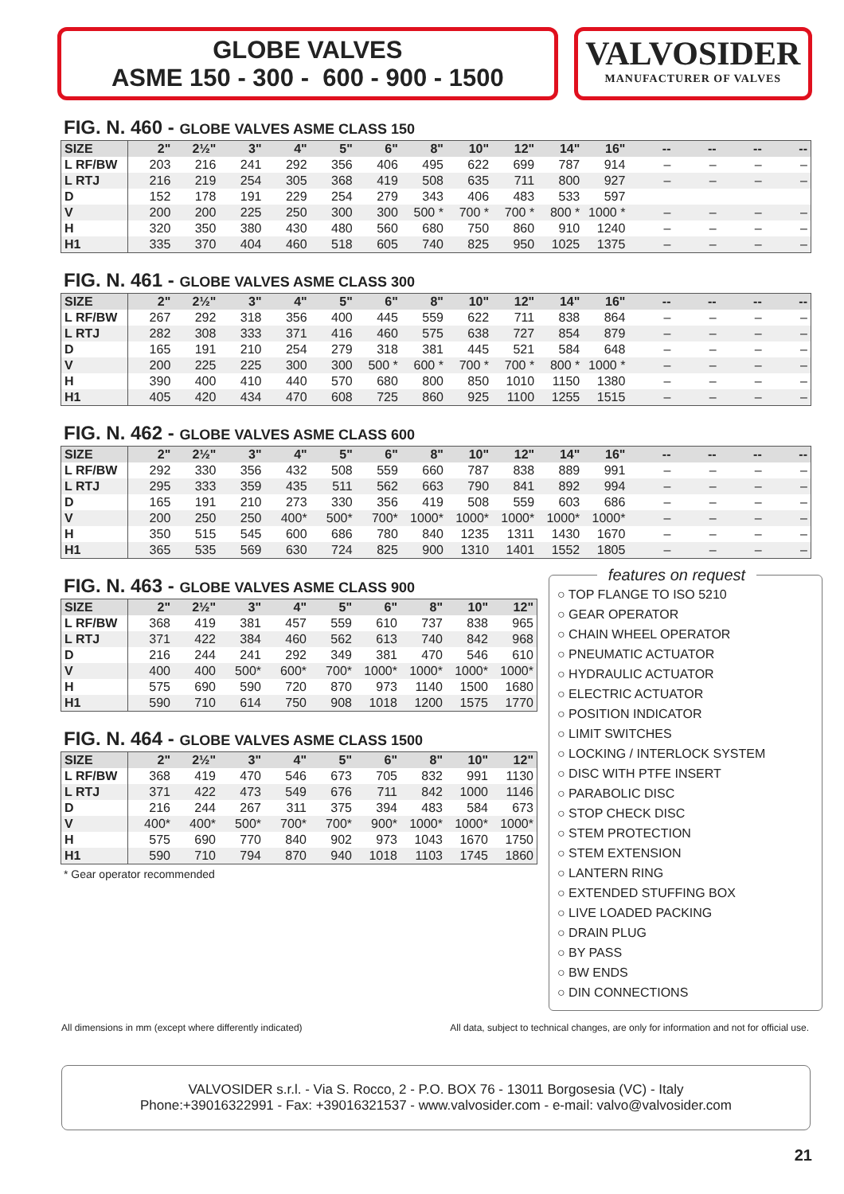GLOBE VALVES
ASME 150 - 300 - 600 - 900 - 1500
VALVOSIDER
MANUFACTURER OF VALVES
FIG. N. 460 - GLOBE VALVES ASME CLASS 150
| SIZE | 2" | 2½" | 3" | 4" | 5" | 6" | 8" | 10" | 12" | 14" | 16" | -- | -- | -- | -- |
| --- | --- | --- | --- | --- | --- | --- | --- | --- | --- | --- | --- | --- | --- | --- | --- |
| L RF/BW | 203 | 216 | 241 | 292 | 356 | 406 | 495 | 622 | 699 | 787 | 914 | – | – | – | – |
| L RTJ | 216 | 219 | 254 | 305 | 368 | 419 | 508 | 635 | 711 | 800 | 927 | – | – | – | – |
| D | 152 | 178 | 191 | 229 | 254 | 279 | 343 | 406 | 483 | 533 | 597 | | | | |
| V | 200 | 200 | 225 | 250 | 300 | 300 | 500 * | 700 * | 700 * | 800 * | 1000 * | – | – | – | – |
| H | 320 | 350 | 380 | 430 | 480 | 560 | 680 | 750 | 860 | 910 | 1240 | – | – | – | – |
| H1 | 335 | 370 | 404 | 460 | 518 | 605 | 740 | 825 | 950 | 1025 | 1375 | – | – | – | – |
FIG. N. 461 - GLOBE VALVES ASME CLASS 300
| SIZE | 2" | 2½" | 3" | 4" | 5" | 6" | 8" | 10" | 12" | 14" | 16" | -- | -- | -- | -- |
| --- | --- | --- | --- | --- | --- | --- | --- | --- | --- | --- | --- | --- | --- | --- | --- |
| L RF/BW | 267 | 292 | 318 | 356 | 400 | 445 | 559 | 622 | 711 | 838 | 864 | – | – | – | – |
| L RTJ | 282 | 308 | 333 | 371 | 416 | 460 | 575 | 638 | 727 | 854 | 879 | – | – | – | – |
| D | 165 | 191 | 210 | 254 | 279 | 318 | 381 | 445 | 521 | 584 | 648 | – | – | – | – |
| V | 200 | 225 | 225 | 300 | 300 | 500 * | 600 * | 700 * | 700 * | 800 * | 1000 * | – | – | – | – |
| H | 390 | 400 | 410 | 440 | 570 | 680 | 800 | 850 | 1010 | 1150 | 1380 | – | – | – | – |
| H1 | 405 | 420 | 434 | 470 | 608 | 725 | 860 | 925 | 1100 | 1255 | 1515 | – | – | – | – |
FIG. N. 462 - GLOBE VALVES ASME CLASS 600
| SIZE | 2" | 2½" | 3" | 4" | 5" | 6" | 8" | 10" | 12" | 14" | 16" | -- | -- | -- | -- |
| --- | --- | --- | --- | --- | --- | --- | --- | --- | --- | --- | --- | --- | --- | --- | --- |
| L RF/BW | 292 | 330 | 356 | 432 | 508 | 559 | 660 | 787 | 838 | 889 | 991 | – | – | – | – |
| L RTJ | 295 | 333 | 359 | 435 | 511 | 562 | 663 | 790 | 841 | 892 | 994 | – | – | – | – |
| D | 165 | 191 | 210 | 273 | 330 | 356 | 419 | 508 | 559 | 603 | 686 | – | – | – | – |
| V | 200 | 250 | 250 | 400* | 500* | 700* | 1000* | 1000* | 1000* | 1000* | 1000* | – | – | – | – |
| H | 350 | 515 | 545 | 600 | 686 | 780 | 840 | 1235 | 1311 | 1430 | 1670 | – | – | – | – |
| H1 | 365 | 535 | 569 | 630 | 724 | 825 | 900 | 1310 | 1401 | 1552 | 1805 | – | – | – | – |
FIG. N. 463 - GLOBE VALVES ASME CLASS 900
| SIZE | 2" | 2½" | 3" | 4" | 5" | 6" | 8" | 10" | 12" |
| --- | --- | --- | --- | --- | --- | --- | --- | --- | --- |
| L RF/BW | 368 | 419 | 381 | 457 | 559 | 610 | 737 | 838 | 965 |
| L RTJ | 371 | 422 | 384 | 460 | 562 | 613 | 740 | 842 | 968 |
| D | 216 | 244 | 241 | 292 | 349 | 381 | 470 | 546 | 610 |
| V | 400 | 400 | 500* | 600* | 700* | 1000* | 1000* | 1000* | 1000* |
| H | 575 | 690 | 590 | 720 | 870 | 973 | 1140 | 1500 | 1680 |
| H1 | 590 | 710 | 614 | 750 | 908 | 1018 | 1200 | 1575 | 1770 |
FIG. N. 464 - GLOBE VALVES ASME CLASS 1500
| SIZE | 2" | 2½" | 3" | 4" | 5" | 6" | 8" | 10" | 12" |
| --- | --- | --- | --- | --- | --- | --- | --- | --- | --- |
| L RF/BW | 368 | 419 | 470 | 546 | 673 | 705 | 832 | 991 | 1130 |
| L RTJ | 371 | 422 | 473 | 549 | 676 | 711 | 842 | 1000 | 1146 |
| D | 216 | 244 | 267 | 311 | 375 | 394 | 483 | 584 | 673 |
| V | 400* | 400* | 500* | 700* | 700* | 900* | 1000* | 1000* | 1000* |
| H | 575 | 690 | 770 | 840 | 902 | 973 | 1043 | 1670 | 1750 |
| H1 | 590 | 710 | 794 | 870 | 940 | 1018 | 1103 | 1745 | 1860 |
* Gear operator recommended
features on request
○ TOP FLANGE TO ISO 5210
○ GEAR OPERATOR
○ CHAIN WHEEL OPERATOR
○ PNEUMATIC ACTUATOR
○ HYDRAULIC ACTUATOR
○ ELECTRIC ACTUATOR
○ POSITION INDICATOR
○ LIMIT SWITCHES
○ LOCKING / INTERLOCK SYSTEM
○ DISC WITH PTFE INSERT
○ PARABOLIC DISC
○ STOP CHECK DISC
○ STEM PROTECTION
○ STEM EXTENSION
○ LANTERN RING
○ EXTENDED STUFFING BOX
○ LIVE LOADED PACKING
○ DRAIN PLUG
○ BY PASS
○ BW ENDS
○ DIN CONNECTIONS
All dimensions in mm (except where differently indicated) All data, subject to technical changes, are only for information and not for official use.
VALVOSIDER s.r.l. - Via S. Rocco, 2 - P.O. BOX 76 - 13011 Borgosesia (VC) - Italy
Phone:+39016322991 - Fax: +39016321537 - www.valvosider.com - e-mail: valvo@valvosider.com
21